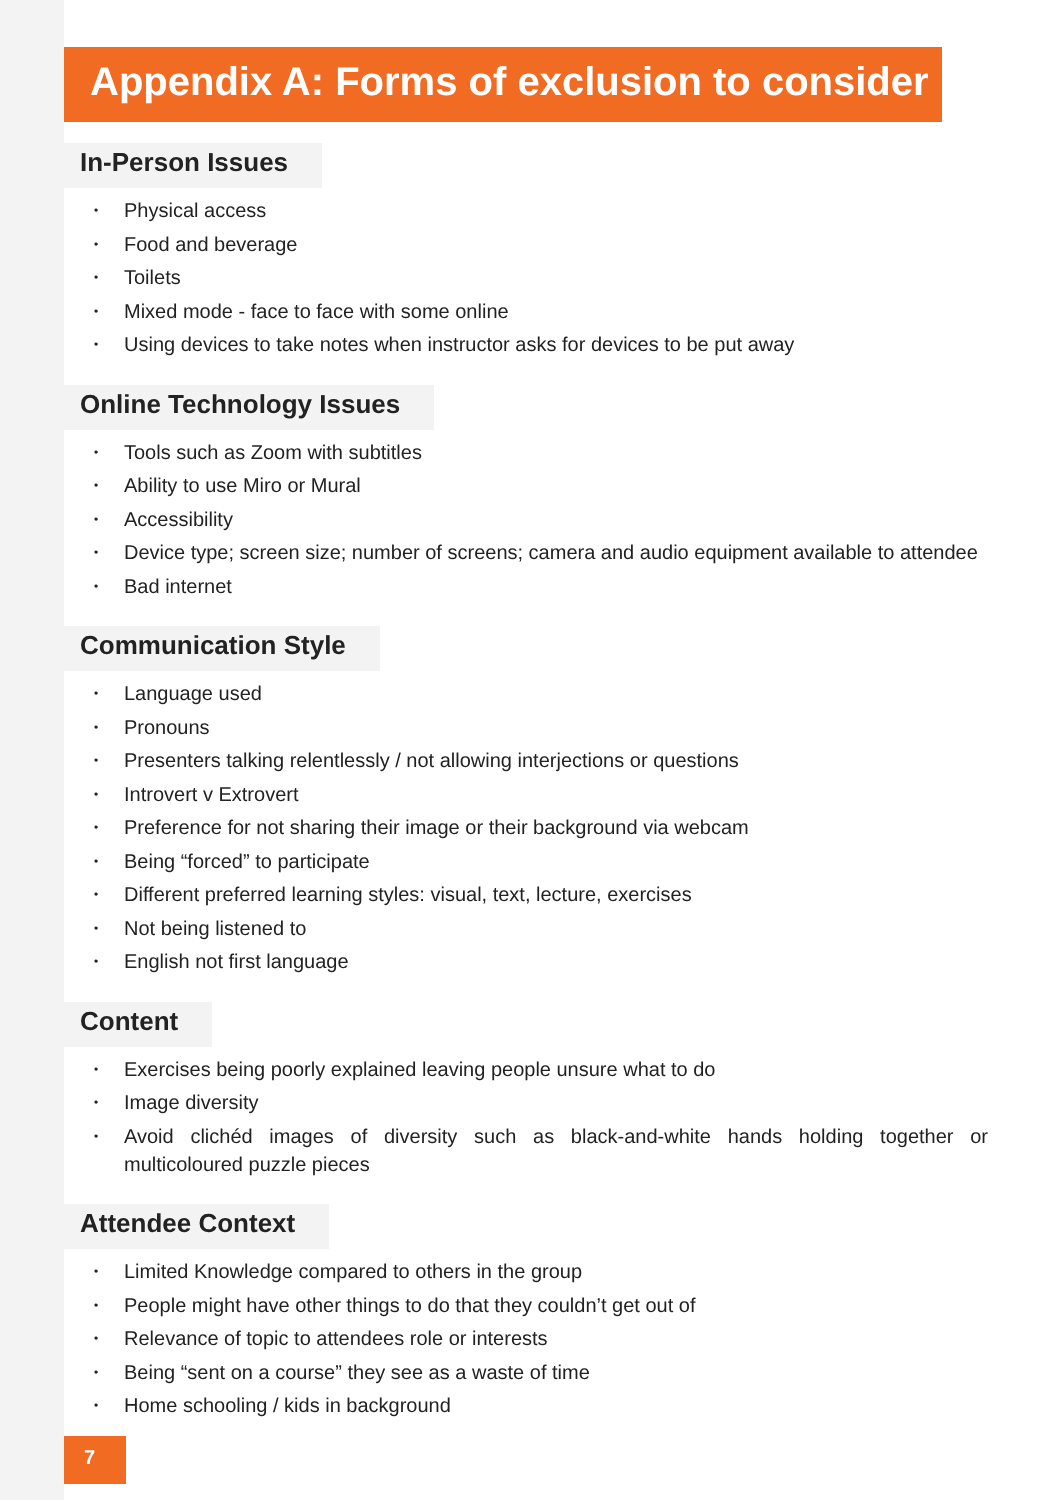Appendix A: Forms of exclusion to consider
In-Person Issues
• Physical access
• Food and beverage
• Toilets
• Mixed mode - face to face with some online
• Using devices to take notes when instructor asks for devices to be put away
Online Technology Issues
• Tools such as Zoom with subtitles
• Ability to use Miro or Mural
• Accessibility
• Device type; screen size; number of screens; camera and audio equipment available to attendee
• Bad internet
Communication Style
• Language used
• Pronouns
• Presenters talking relentlessly / not allowing interjections or questions
• Introvert v Extrovert
• Preference for not sharing their image or their background via webcam
• Being “forced” to participate
• Different preferred learning styles: visual, text, lecture, exercises
• Not being listened to
• English not first language
Content
• Exercises being poorly explained leaving people unsure what to do
• Image diversity
• Avoid clichéd images of diversity such as black-and-white hands holding together or multicoloured puzzle pieces
Attendee Context
• Limited Knowledge compared to others in the group
• People might have other things to do that they couldn’t get out of
• Relevance of topic to attendees role or interests
• Being “sent on a course” they see as a waste of time
• Home schooling / kids in background
7